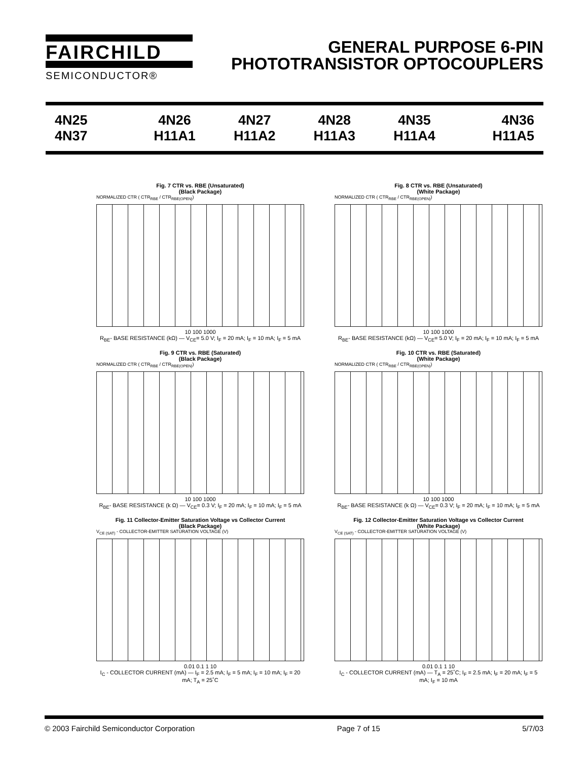FAIRCHILD
SEMICONDUCTOR®
GENERAL PURPOSE 6-PIN
PHOTOTRANSISTOR OPTOCOUPLERS
4N25
4N26
4N27
4N28
4N35
4N36
4N37
H11A1
H11A2
H11A3
H11A4
H11A5
Fig. 7 CTR vs. RBE (Unsaturated)
(Black Package)
NORMALIZED CTR ( CTR<sub>RBE</sub> / CTR<sub>RBE(OPEN)</sub>)
10 100 1000
R<sub>BE</sub>- BASE RESISTANCE (kΩ) — V<sub>CE</sub>= 5.0 V; I<sub>F</sub> = 20 mA; I<sub>F</sub> = 10 mA; I<sub>F</sub> = 5 mA
Fig. 8 CTR vs. RBE (Unsaturated)
(White Package)
NORMALIZED CTR ( CTR<sub>RBE</sub> / CTR<sub>RBE(OPEN)</sub>)
10 100 1000
R<sub>BE</sub>- BASE RESISTANCE (kΩ) — V<sub>CE</sub>= 5.0 V; I<sub>F</sub> = 20 mA; I<sub>F</sub> = 10 mA; I<sub>F</sub> = 5 mA
Fig. 9 CTR vs. RBE (Saturated)
(Black Package)
NORMALIZED CTR ( CTR<sub>RBE</sub> / CTR<sub>RBE(OPEN)</sub>)
10 100 1000
R<sub>BE</sub>- BASE RESISTANCE (k Ω) — V<sub>CE</sub>= 0.3 V; I<sub>F</sub> = 20 mA; I<sub>F</sub> = 10 mA; I<sub>F</sub> = 5 mA
Fig. 10 CTR vs. RBE (Saturated)
(White Package)
NORMALIZED CTR ( CTR<sub>RBE</sub> / CTR<sub>RBE(OPEN)</sub>)
10 100 1000
R<sub>BE</sub>- BASE RESISTANCE (k Ω) — V<sub>CE</sub>= 0.3 V; I<sub>F</sub> = 20 mA; I<sub>F</sub> = 10 mA; I<sub>F</sub> = 5 mA
Fig. 11 Collector-Emitter Saturation Voltage vs Collector Current
(Black Package)
V<sub>CE (SAT)</sub> - COLLECTOR-EMITTER SATURATION VOLTAGE (V)
0.01 0.1 1 10
I<sub>C</sub> - COLLECTOR CURRENT (mA) — I<sub>F</sub> = 2.5 mA; I<sub>F</sub> = 5 mA; I<sub>F</sub> = 10 mA; I<sub>F</sub> = 20 mA; T<sub>A</sub> = 25˚C
Fig. 12 Collector-Emitter Saturation Voltage vs Collector Current
(White Package)
V<sub>CE (SAT)</sub> - COLLECTOR-EMITTER SATURATION VOLTAGE (V)
0.01 0.1 1 10
I<sub>C</sub> - COLLECTOR CURRENT (mA) — T<sub>A</sub> = 25˚C; I<sub>F</sub> = 2.5 mA; I<sub>F</sub> = 20 mA; I<sub>F</sub> = 5 mA; I<sub>F</sub> = 10 mA
© 2003 Fairchild Semiconductor Corporation Page 7 of 15 5/7/03